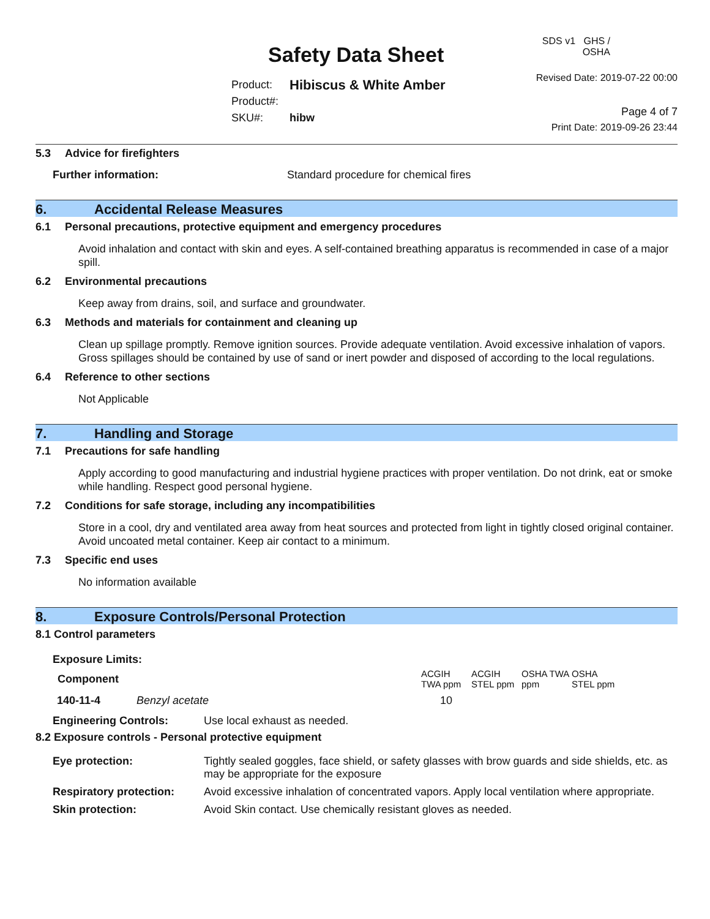Safety Data Sheet
Product: Hibiscus & White Amber
Product#:
SKU#: hibw
SDS v1 GHS / OSHA
Revised Date: 2019-07-22 00:00
Page 4 of 7
Print Date: 2019-09-26 23:44
5.3 Advice for firefighters
Further information: Standard procedure for chemical fires
6. Accidental Release Measures
6.1 Personal precautions, protective equipment and emergency procedures
Avoid inhalation and contact with skin and eyes. A self-contained breathing apparatus is recommended in case of a major spill.
6.2 Environmental precautions
Keep away from drains, soil, and surface and groundwater.
6.3 Methods and materials for containment and cleaning up
Clean up spillage promptly. Remove ignition sources. Provide adequate ventilation. Avoid excessive inhalation of vapors. Gross spillages should be contained by use of sand or inert powder and disposed of according to the local regulations.
6.4 Reference to other sections
Not Applicable
7. Handling and Storage
7.1 Precautions for safe handling
Apply according to good manufacturing and industrial hygiene practices with proper ventilation. Do not drink, eat or smoke while handling. Respect good personal hygiene.
7.2 Conditions for safe storage, including any incompatibilities
Store in a cool, dry and ventilated area away from heat sources and protected from light in tightly closed original container. Avoid uncoated metal container. Keep air contact to a minimum.
7.3 Specific end uses
No information available
8. Exposure Controls/Personal Protection
8.1 Control parameters
Exposure Limits:
| Component | ACGIH TWA ppm | ACGIH STEL ppm | OSHA TWA ppm | OSHA STEL ppm |
| 140-11-4 Benzyl acetate | 10 | | | |
Engineering Controls: Use local exhaust as needed.
8.2 Exposure controls - Personal protective equipment
| Eye protection: | Tightly sealed goggles, face shield, or safety glasses with brow guards and side shields, etc. as may be appropriate for the exposure |
| Respiratory protection: | Avoid excessive inhalation of concentrated vapors. Apply local ventilation where appropriate. |
| Skin protection: | Avoid Skin contact. Use chemically resistant gloves as needed. |